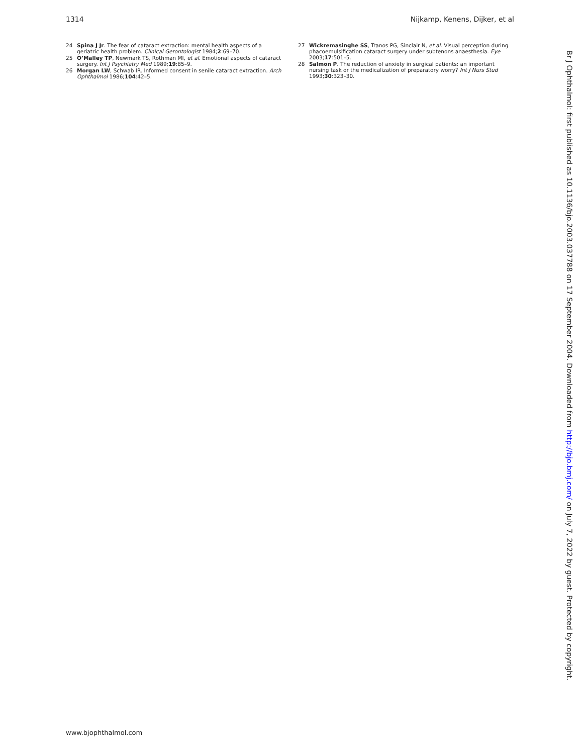1314 Nijkamp, Kenens, Dijker, et al
24 Spina J Jr. The fear of cataract extraction: mental health aspects of a geriatric health problem. Clinical Gerontologist 1984;2:69–70.
25 O’Malley TP, Newmark TS, Rothman MI, et al. Emotional aspects of cataract surgery. Int J Psychiatry Med 1989;19:85–9.
26 Morgan LW, Schwab IR. Informed consent in senile cataract extraction. Arch Ophthalmol 1986;104:42–5.
27 Wickremasinghe SS, Tranos PG, Sinclair N, et al. Visual perception during phacoemulsification cataract surgery under subtenons anaesthesia. Eye 2003;17:501–5.
28 Salmon P. The reduction of anxiety in surgical patients: an important nursing task or the medicalization of preparatory worry? Int J Nurs Stud 1993;30:323–30.
Br J Ophthalmol: first published as 10.1136/bjo.2003.037788 on 17 September 2004. Downloaded from http://bjo.bmj.com/ on July 7, 2022 by guest. Protected by copyright.
www.bjophthalmol.com